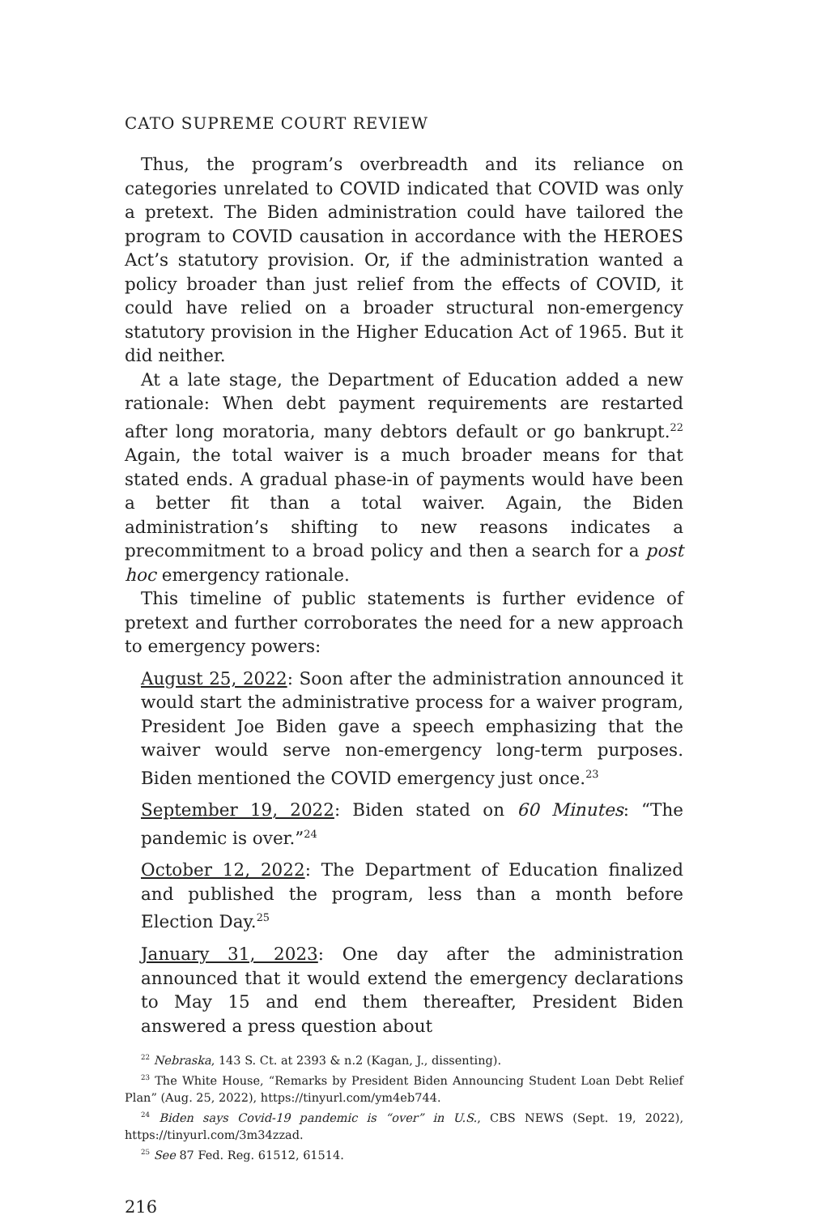CATO SUPREME COURT REVIEW
Thus, the program’s overbreadth and its reliance on categories unrelated to COVID indicated that COVID was only a pretext. The Biden administration could have tailored the program to COVID causation in accordance with the HEROES Act’s statutory provision. Or, if the administration wanted a policy broader than just relief from the effects of COVID, it could have relied on a broader structural non-emergency statutory provision in the Higher Education Act of 1965. But it did neither.
At a late stage, the Department of Education added a new rationale: When debt payment requirements are restarted after long moratoria, many debtors default or go bankrupt.<sup>22</sup> Again, the total waiver is a much broader means for that stated ends. A gradual phase-in of payments would have been a better fit than a total waiver. Again, the Biden administration’s shifting to new reasons indicates a precommitment to a broad policy and then a search for a post hoc emergency rationale.
This timeline of public statements is further evidence of pretext and further corroborates the need for a new approach to emergency powers:
August 25, 2022: Soon after the administration announced it would start the administrative process for a waiver program, President Joe Biden gave a speech emphasizing that the waiver would serve non-emergency long-term purposes. Biden mentioned the COVID emergency just once.<sup>23</sup>
September 19, 2022: Biden stated on 60 Minutes: “The pandemic is over.”<sup>24</sup>
October 12, 2022: The Department of Education finalized and published the program, less than a month before Election Day.<sup>25</sup>
January 31, 2023: One day after the administration announced that it would extend the emergency declarations to May 15 and end them thereafter, President Biden answered a press question about
<sup>22</sup> Nebraska, 143 S. Ct. at 2393 & n.2 (Kagan, J., dissenting).
<sup>23</sup> The White House, “Remarks by President Biden Announcing Student Loan Debt Relief Plan” (Aug. 25, 2022), https://tinyurl.com/ym4eb744.
<sup>24</sup> Biden says Covid-19 pandemic is “over” in U.S., CBS NEWS (Sept. 19, 2022), https://tinyurl.com/3m34zzad.
<sup>25</sup> See 87 Fed. Reg. 61512, 61514.
216